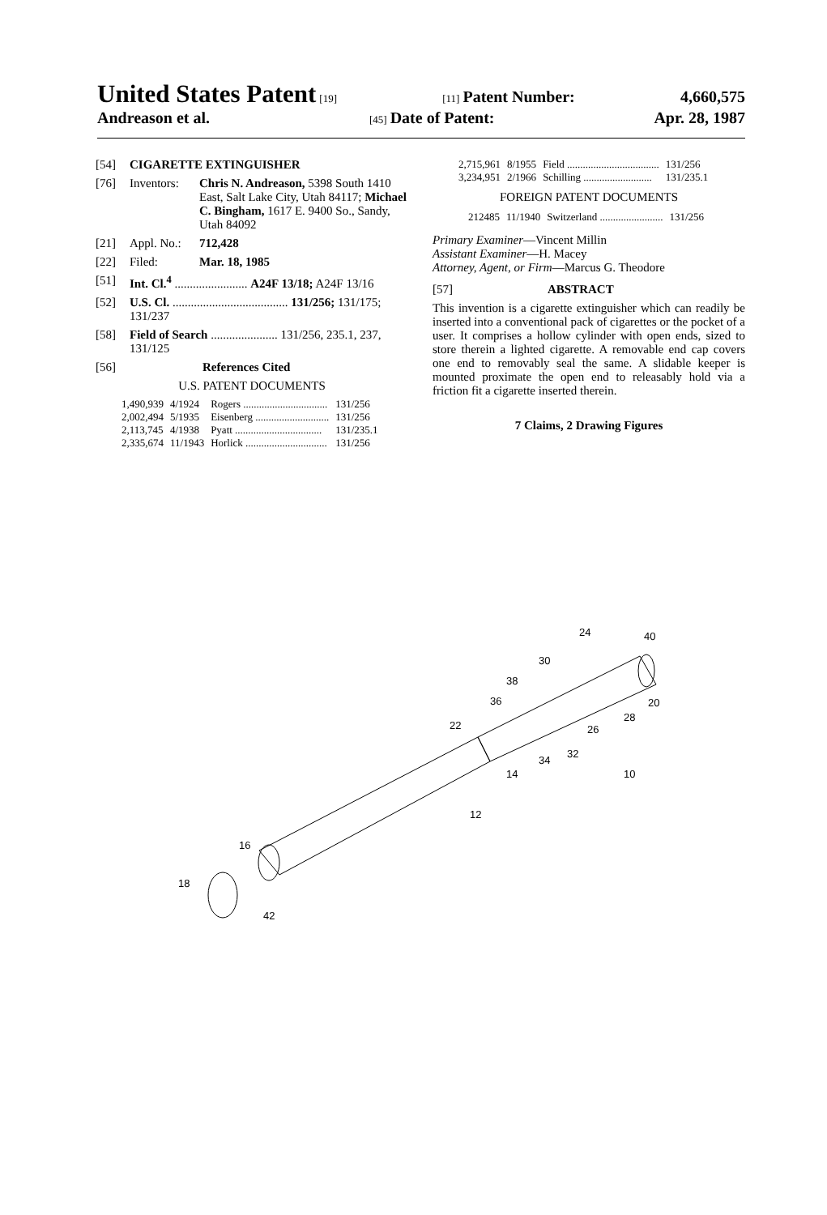United States Patent [19] [11] Patent Number: 4,660,575
Andreason et al. [45] Date of Patent: Apr. 28, 1987
[54] CIGARETTE EXTINGUISHER
[76] Inventors: Chris N. Andreason, 5398 South 1410 East, Salt Lake City, Utah 84117; Michael C. Bingham, 1617 E. 9400 So., Sandy, Utah 84092
[21] Appl. No.: 712,428
[22] Filed: Mar. 18, 1985
[51] Int. Cl.<sup>4</sup> ........................ A24F 13/18; A24F 13/16
[52] U.S. Cl. ...................................... 131/256; 131/175; 131/237
[58] Field of Search ...................... 131/256, 235.1, 237, 131/125
[56] References Cited
U.S. PATENT DOCUMENTS
| 1,490,939 | 4/1924 | Rogers ................................ | 131/256 |
| 2,002,494 | 5/1935 | Eisenberg ............................ | 131/256 |
| 2,113,745 | 4/1938 | Pyatt ................................. | 131/235.1 |
| 2,335,674 | 11/1943 | Horlick ............................... | 131/256 |
| 2,715,961 | 8/1955 | Field ................................... | 131/256 |
| 3,234,951 | 2/1966 | Schilling .......................... | 131/235.1 |
FOREIGN PATENT DOCUMENTS
| 212485 | 11/1940 | Switzerland ........................ | 131/256 |
Primary Examiner—Vincent Millin
Assistant Examiner—H. Macey
Attorney, Agent, or Firm—Marcus G. Theodore
[57] ABSTRACT
This invention is a cigarette extinguisher which can readily be inserted into a conventional pack of cigarettes or the pocket of a user. It comprises a hollow cylinder with open ends, sized to store therein a lighted cigarette. A removable end cap covers one end to removably seal the same. A slidable keeper is mounted proximate the open end to releasably hold via a friction fit a cigarette inserted therein.
7 Claims, 2 Drawing Figures
24
40
30
38
36
22
20
28
26
32
34
14
10
12
16
18
42